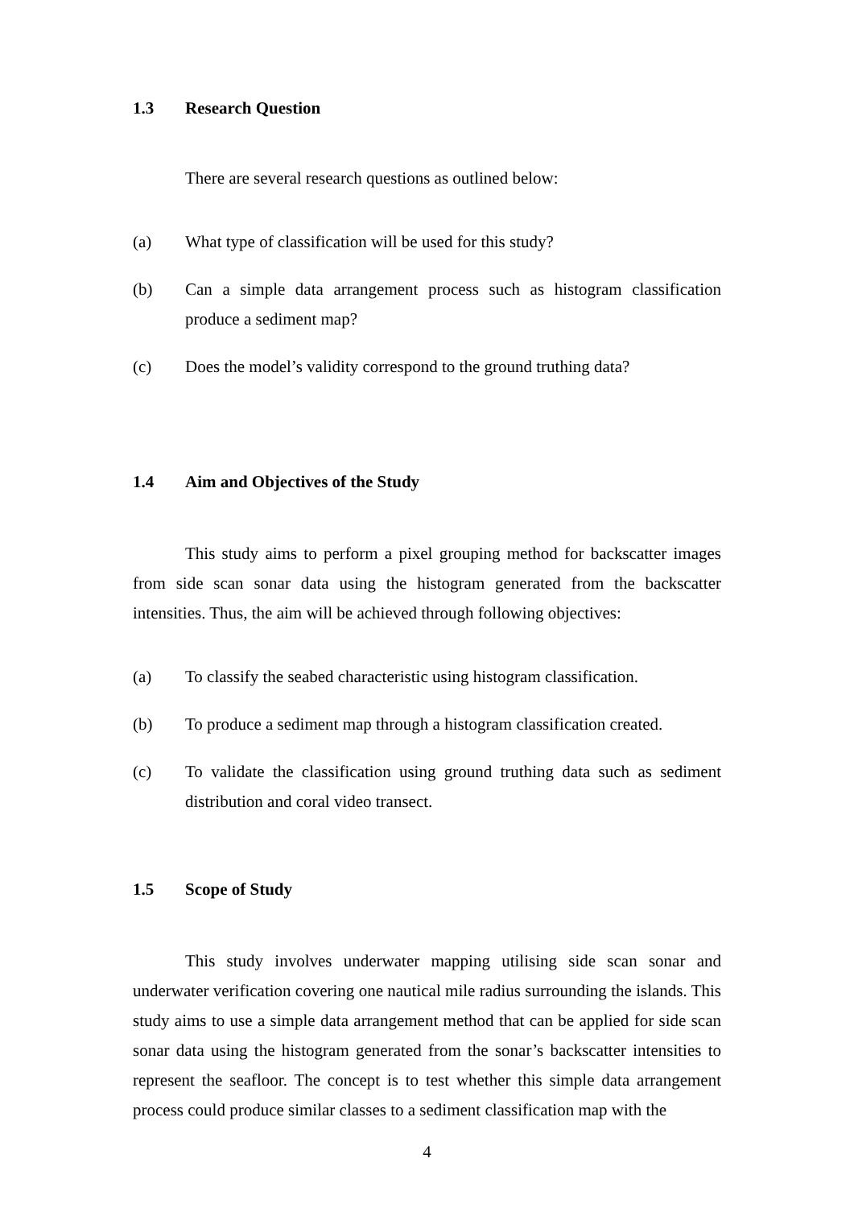1.3 Research Question
There are several research questions as outlined below:
(a) What type of classification will be used for this study?
(b) Can a simple data arrangement process such as histogram classification produce a sediment map?
(c) Does the model’s validity correspond to the ground truthing data?
1.4 Aim and Objectives of the Study
This study aims to perform a pixel grouping method for backscatter images from side scan sonar data using the histogram generated from the backscatter intensities. Thus, the aim will be achieved through following objectives:
(a) To classify the seabed characteristic using histogram classification.
(b) To produce a sediment map through a histogram classification created.
(c) To validate the classification using ground truthing data such as sediment distribution and coral video transect.
1.5 Scope of Study
This study involves underwater mapping utilising side scan sonar and underwater verification covering one nautical mile radius surrounding the islands. This study aims to use a simple data arrangement method that can be applied for side scan sonar data using the histogram generated from the sonar’s backscatter intensities to represent the seafloor. The concept is to test whether this simple data arrangement process could produce similar classes to a sediment classification map with the
4